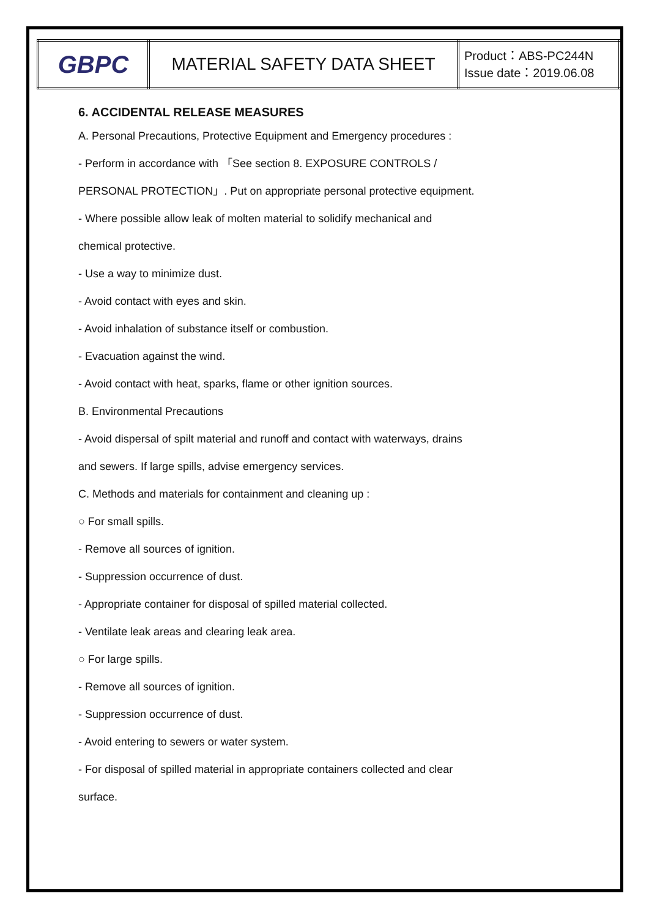| GBPC | MATERIAL SAFETY DATA SHEET | Product：ABS-PC244N Issue date：2019.06.08 |
6. ACCIDENTAL RELEASE MEASURES
A. Personal Precautions, Protective Equipment and Emergency procedures :
- Perform in accordance with 「See section 8. EXPOSURE CONTROLS /
PERSONAL PROTECTION」. Put on appropriate personal protective equipment.
- Where possible allow leak of molten material to solidify mechanical and
chemical protective.
- Use a way to minimize dust.
- Avoid contact with eyes and skin.
- Avoid inhalation of substance itself or combustion.
- Evacuation against the wind.
- Avoid contact with heat, sparks, flame or other ignition sources.
B. Environmental Precautions
- Avoid dispersal of spilt material and runoff and contact with waterways, drains
and sewers. If large spills, advise emergency services.
C. Methods and materials for containment and cleaning up :
○ For small spills.
- Remove all sources of ignition.
- Suppression occurrence of dust.
- Appropriate container for disposal of spilled material collected.
- Ventilate leak areas and clearing leak area.
○ For large spills.
- Remove all sources of ignition.
- Suppression occurrence of dust.
- Avoid entering to sewers or water system.
- For disposal of spilled material in appropriate containers collected and clear
surface.